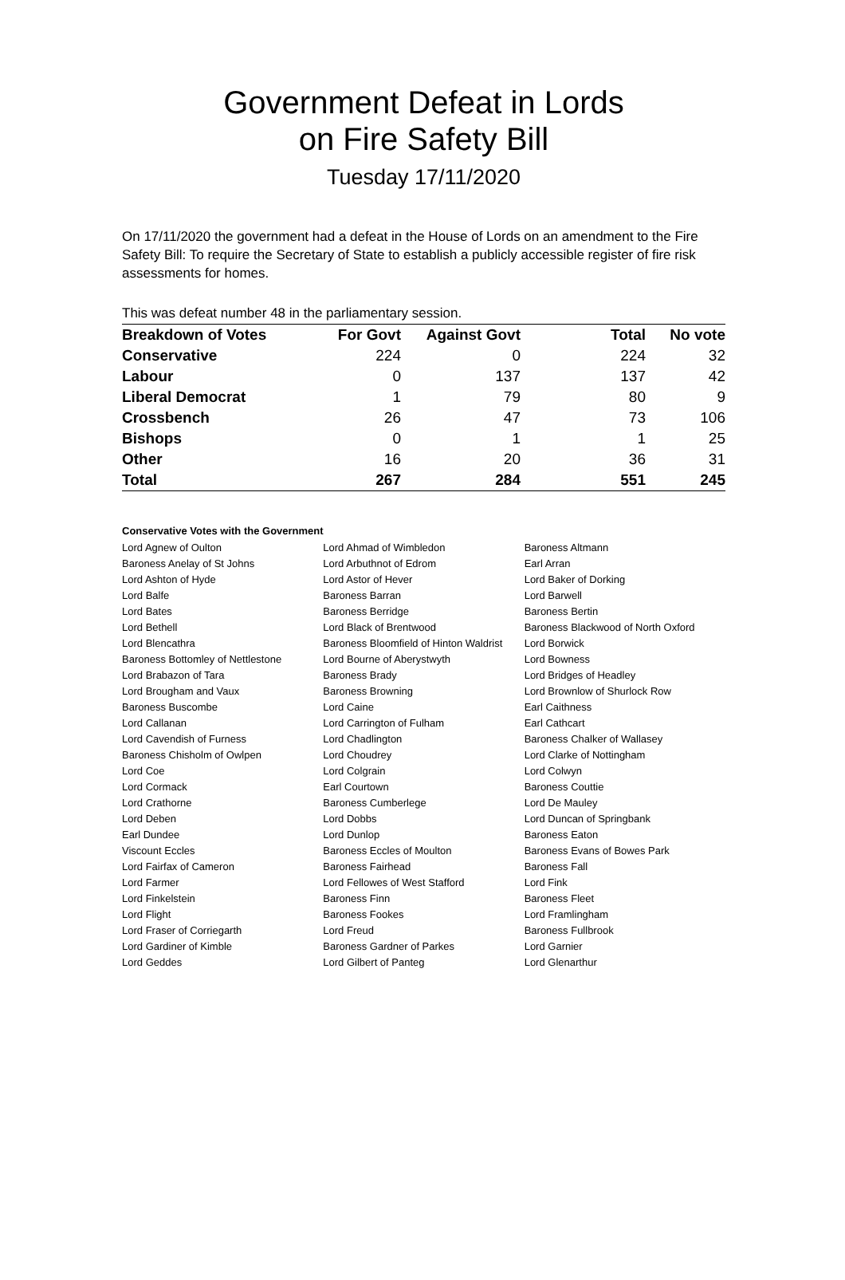Government Defeat in Lords
on Fire Safety Bill
Tuesday 17/11/2020
On 17/11/2020 the government had a defeat in the House of Lords on an amendment to the Fire Safety Bill: To require the Secretary of State to establish a publicly accessible register of fire risk assessments for homes.
This was defeat number 48 in the parliamentary session.
| Breakdown of Votes | For Govt | Against Govt | Total | No vote |
| --- | --- | --- | --- | --- |
| Conservative | 224 | 0 | 224 | 32 |
| Labour | 0 | 137 | 137 | 42 |
| Liberal Democrat | 1 | 79 | 80 | 9 |
| Crossbench | 26 | 47 | 73 | 106 |
| Bishops | 0 | 1 | 1 | 25 |
| Other | 16 | 20 | 36 | 31 |
| Total | 267 | 284 | 551 | 245 |
Conservative Votes with the Government
| Lord Agnew of Oulton | Lord Ahmad of Wimbledon | Baroness Altmann |
| Baroness Anelay of St Johns | Lord Arbuthnot of Edrom | Earl Arran |
| Lord Ashton of Hyde | Lord Astor of Hever | Lord Baker of Dorking |
| Lord Balfe | Baroness Barran | Lord Barwell |
| Lord Bates | Baroness Berridge | Baroness Bertin |
| Lord Bethell | Lord Black of Brentwood | Baroness Blackwood of North Oxford |
| Lord Blencathra | Baroness Bloomfield of Hinton Waldrist | Lord Borwick |
| Baroness Bottomley of Nettlestone | Lord Bourne of Aberystwyth | Lord Bowness |
| Lord Brabazon of Tara | Baroness Brady | Lord Bridges of Headley |
| Lord Brougham and Vaux | Baroness Browning | Lord Brownlow of Shurlock Row |
| Baroness Buscombe | Lord Caine | Earl Caithness |
| Lord Callanan | Lord Carrington of Fulham | Earl Cathcart |
| Lord Cavendish of Furness | Lord Chadlington | Baroness Chalker of Wallasey |
| Baroness Chisholm of Owlpen | Lord Choudrey | Lord Clarke of Nottingham |
| Lord Coe | Lord Colgrain | Lord Colwyn |
| Lord Cormack | Earl Courtown | Baroness Couttie |
| Lord Crathorne | Baroness Cumberlege | Lord De Mauley |
| Lord Deben | Lord Dobbs | Lord Duncan of Springbank |
| Earl Dundee | Lord Dunlop | Baroness Eaton |
| Viscount Eccles | Baroness Eccles of Moulton | Baroness Evans of Bowes Park |
| Lord Fairfax of Cameron | Baroness Fairhead | Baroness Fall |
| Lord Farmer | Lord Fellowes of West Stafford | Lord Fink |
| Lord Finkelstein | Baroness Finn | Baroness Fleet |
| Lord Flight | Baroness Fookes | Lord Framlingham |
| Lord Fraser of Corriegarth | Lord Freud | Baroness Fullbrook |
| Lord Gardiner of Kimble | Baroness Gardner of Parkes | Lord Garnier |
| Lord Geddes | Lord Gilbert of Panteg | Lord Glenarthur |